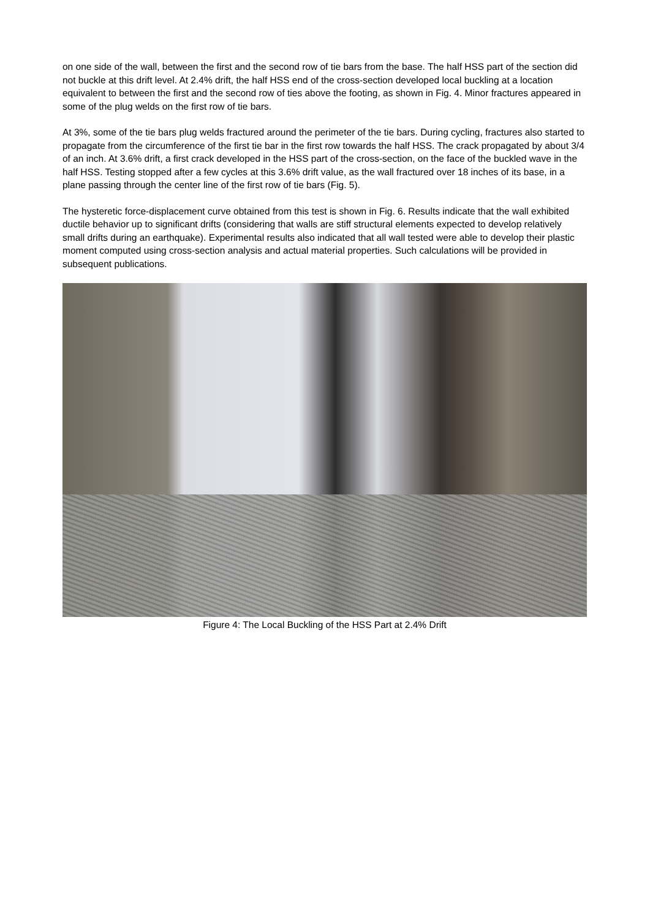on one side of the wall, between the first and the second row of tie bars from the base. The half HSS part of the section did not buckle at this drift level. At 2.4% drift, the half HSS end of the cross-section developed local buckling at a location equivalent to between the first and the second row of ties above the footing, as shown in Fig. 4. Minor fractures appeared in some of the plug welds on the first row of tie bars.
At 3%, some of the tie bars plug welds fractured around the perimeter of the tie bars. During cycling, fractures also started to propagate from the circumference of the first tie bar in the first row towards the half HSS. The crack propagated by about 3/4 of an inch. At 3.6% drift, a first crack developed in the HSS part of the cross-section, on the face of the buckled wave in the half HSS. Testing stopped after a few cycles at this 3.6% drift value, as the wall fractured over 18 inches of its base, in a plane passing through the center line of the first row of tie bars (Fig. 5).
The hysteretic force-displacement curve obtained from this test is shown in Fig. 6. Results indicate that the wall exhibited ductile behavior up to significant drifts (considering that walls are stiff structural elements expected to develop relatively small drifts during an earthquake). Experimental results also indicated that all wall tested were able to develop their plastic moment computed using cross-section analysis and actual material properties. Such calculations will be provided in subsequent publications.
Figure 4: The Local Buckling of the HSS Part at 2.4% Drift